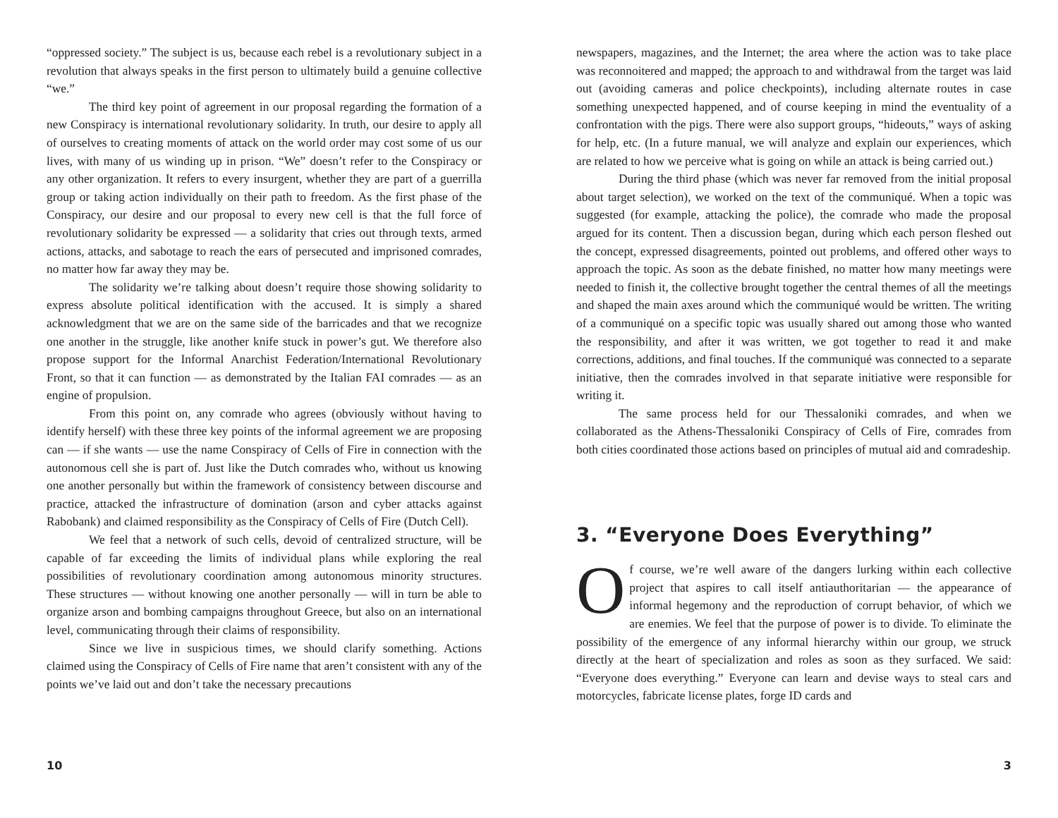“oppressed society.” The subject is us, because each rebel is a revolutionary subject in a revolution that always speaks in the first person to ultimately build a genuine collective “we.”
The third key point of agreement in our proposal regarding the formation of a new Conspiracy is international revolutionary solidarity. In truth, our desire to apply all of ourselves to creating moments of attack on the world order may cost some of us our lives, with many of us winding up in prison. “We” doesn’t refer to the Conspiracy or any other organization. It refers to every insurgent, whether they are part of a guerrilla group or taking action individually on their path to freedom. As the first phase of the Conspiracy, our desire and our proposal to every new cell is that the full force of revolutionary solidarity be expressed — a solidarity that cries out through texts, armed actions, attacks, and sabotage to reach the ears of persecuted and imprisoned comrades, no matter how far away they may be.
The solidarity we’re talking about doesn’t require those showing solidarity to express absolute political identification with the accused. It is simply a shared acknowledgment that we are on the same side of the barricades and that we recognize one another in the struggle, like another knife stuck in power’s gut. We therefore also propose support for the Informal Anarchist Federation/International Revolutionary Front, so that it can function — as demonstrated by the Italian FAI comrades — as an engine of propulsion.
From this point on, any comrade who agrees (obviously without having to identify herself) with these three key points of the informal agreement we are proposing can — if she wants — use the name Conspiracy of Cells of Fire in connection with the autonomous cell she is part of. Just like the Dutch comrades who, without us knowing one another personally but within the framework of consistency between discourse and practice, attacked the infrastructure of domination (arson and cyber attacks against Rabobank) and claimed responsibility as the Conspiracy of Cells of Fire (Dutch Cell).
We feel that a network of such cells, devoid of centralized structure, will be capable of far exceeding the limits of individual plans while exploring the real possibilities of revolutionary coordination among autonomous minority structures. These structures — without knowing one another personally — will in turn be able to organize arson and bombing campaigns throughout Greece, but also on an international level, communicating through their claims of responsibility.
Since we live in suspicious times, we should clarify something. Actions claimed using the Conspiracy of Cells of Fire name that aren’t consistent with any of the points we’ve laid out and don’t take the necessary precautions
10
newspapers, magazines, and the Internet; the area where the action was to take place was reconnoitered and mapped; the approach to and withdrawal from the target was laid out (avoiding cameras and police checkpoints), including alternate routes in case something unexpected happened, and of course keeping in mind the eventuality of a confrontation with the pigs. There were also support groups, “hideouts,” ways of asking for help, etc. (In a future manual, we will analyze and explain our experiences, which are related to how we perceive what is going on while an attack is being carried out.)
During the third phase (which was never far removed from the initial proposal about target selection), we worked on the text of the communiqué. When a topic was suggested (for example, attacking the police), the comrade who made the proposal argued for its content. Then a discussion began, during which each person fleshed out the concept, expressed disagreements, pointed out problems, and offered other ways to approach the topic. As soon as the debate finished, no matter how many meetings were needed to finish it, the collective brought together the central themes of all the meetings and shaped the main axes around which the communiqué would be written. The writing of a communiqué on a specific topic was usually shared out among those who wanted the responsibility, and after it was written, we got together to read it and make corrections, additions, and final touches. If the communiqué was connected to a separate initiative, then the comrades involved in that separate initiative were responsible for writing it.
The same process held for our Thessaloniki comrades, and when we collaborated as the Athens-Thessaloniki Conspiracy of Cells of Fire, comrades from both cities coordinated those actions based on principles of mutual aid and comradeship.
3. “Everyone Does Everything”
Of course, we’re well aware of the dangers lurking within each collective project that aspires to call itself antiauthoritarian — the appearance of informal hegemony and the reproduction of corrupt behavior, of which we are enemies. We feel that the purpose of power is to divide. To eliminate the possibility of the emergence of any informal hierarchy within our group, we struck directly at the heart of specialization and roles as soon as they surfaced. We said: “Everyone does everything.” Everyone can learn and devise ways to steal cars and motorcycles, fabricate license plates, forge ID cards and
3